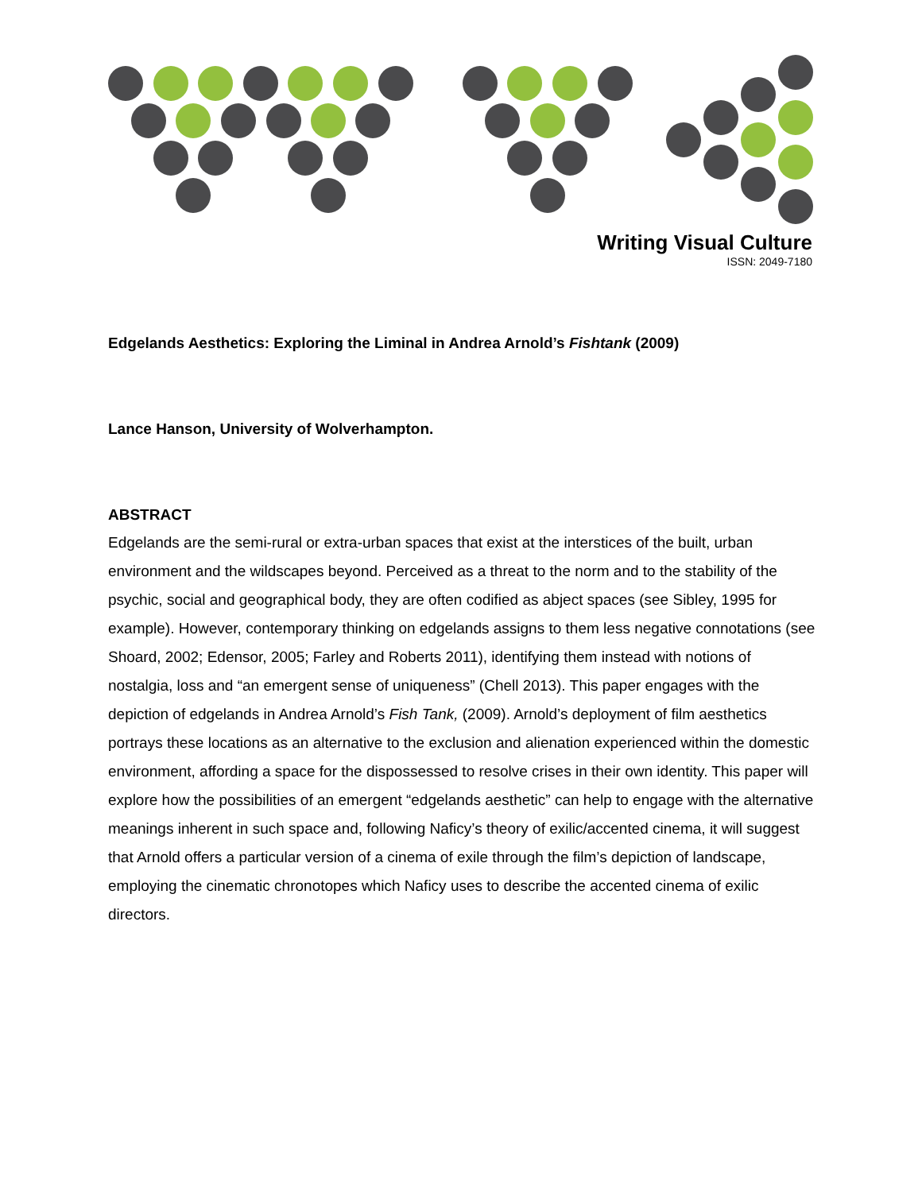Writing Visual Culture
ISSN: 2049-7180
Edgelands Aesthetics: Exploring the Liminal in Andrea Arnold’s Fishtank (2009)
Lance Hanson, University of Wolverhampton.
ABSTRACT
Edgelands are the semi-rural or extra-urban spaces that exist at the interstices of the built, urban environment and the wildscapes beyond. Perceived as a threat to the norm and to the stability of the psychic, social and geographical body, they are often codified as abject spaces (see Sibley, 1995 for example). However, contemporary thinking on edgelands assigns to them less negative connotations (see Shoard, 2002; Edensor, 2005; Farley and Roberts 2011), identifying them instead with notions of nostalgia, loss and “an emergent sense of uniqueness” (Chell 2013). This paper engages with the depiction of edgelands in Andrea Arnold’s Fish Tank, (2009). Arnold’s deployment of film aesthetics portrays these locations as an alternative to the exclusion and alienation experienced within the domestic environment, affording a space for the dispossessed to resolve crises in their own identity. This paper will explore how the possibilities of an emergent “edgelands aesthetic” can help to engage with the alternative meanings inherent in such space and, following Naficy’s theory of exilic/accented cinema, it will suggest that Arnold offers a particular version of a cinema of exile through the film’s depiction of landscape, employing the cinematic chronotopes which Naficy uses to describe the accented cinema of exilic directors.